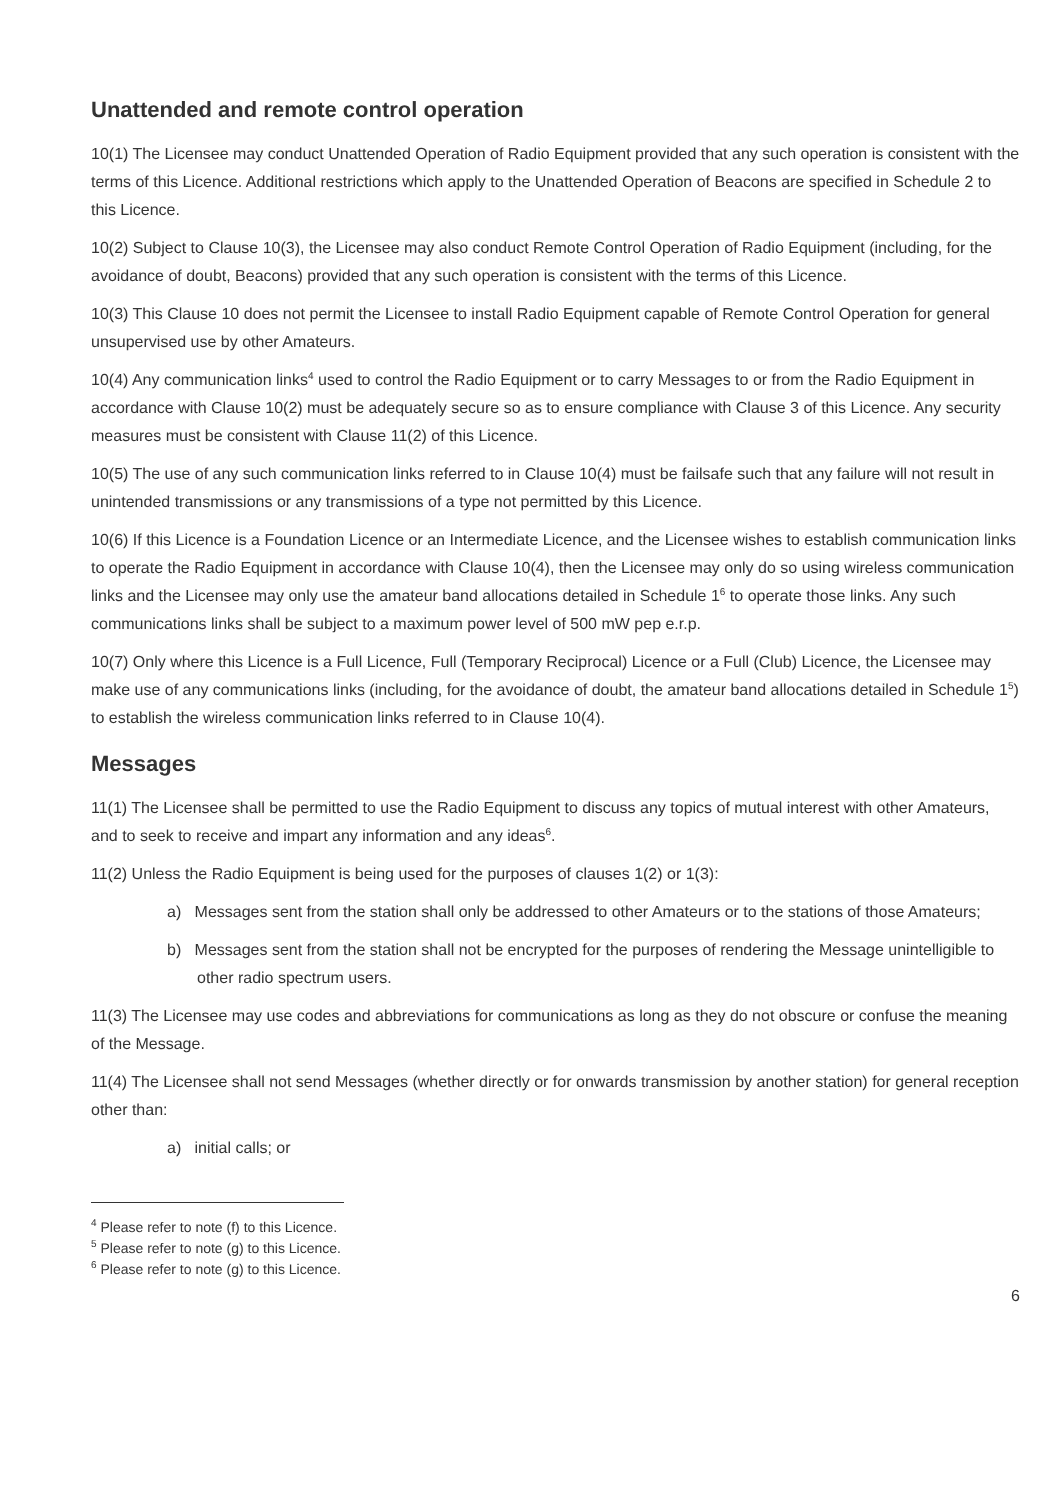Unattended and remote control operation
10(1) The Licensee may conduct Unattended Operation of Radio Equipment provided that any such operation is consistent with the terms of this Licence. Additional restrictions which apply to the Unattended Operation of Beacons are specified in Schedule 2 to this Licence.
10(2) Subject to Clause 10(3), the Licensee may also conduct Remote Control Operation of Radio Equipment (including, for the avoidance of doubt, Beacons) provided that any such operation is consistent with the terms of this Licence.
10(3) This Clause 10 does not permit the Licensee to install Radio Equipment capable of Remote Control Operation for general unsupervised use by other Amateurs.
10(4) Any communication links<sup>4</sup> used to control the Radio Equipment or to carry Messages to or from the Radio Equipment in accordance with Clause 10(2) must be adequately secure so as to ensure compliance with Clause 3 of this Licence. Any security measures must be consistent with Clause 11(2) of this Licence.
10(5) The use of any such communication links referred to in Clause 10(4) must be failsafe such that any failure will not result in unintended transmissions or any transmissions of a type not permitted by this Licence.
10(6) If this Licence is a Foundation Licence or an Intermediate Licence, and the Licensee wishes to establish communication links to operate the Radio Equipment in accordance with Clause 10(4), then the Licensee may only do so using wireless communication links and the Licensee may only use the amateur band allocations detailed in Schedule 1<sup>6</sup> to operate those links. Any such communications links shall be subject to a maximum power level of 500 mW pep e.r.p.
10(7) Only where this Licence is a Full Licence, Full (Temporary Reciprocal) Licence or a Full (Club) Licence, the Licensee may make use of any communications links (including, for the avoidance of doubt, the amateur band allocations detailed in Schedule 1<sup>5</sup>) to establish the wireless communication links referred to in Clause 10(4).
Messages
11(1) The Licensee shall be permitted to use the Radio Equipment to discuss any topics of mutual interest with other Amateurs, and to seek to receive and impart any information and any ideas<sup>6</sup>.
11(2) Unless the Radio Equipment is being used for the purposes of clauses 1(2) or 1(3):
a) Messages sent from the station shall only be addressed to other Amateurs or to the stations of those Amateurs;
b) Messages sent from the station shall not be encrypted for the purposes of rendering the Message unintelligible to other radio spectrum users.
11(3) The Licensee may use codes and abbreviations for communications as long as they do not obscure or confuse the meaning of the Message.
11(4) The Licensee shall not send Messages (whether directly or for onwards transmission by another station) for general reception other than:
a) initial calls; or
<sup>4</sup> Please refer to note (f) to this Licence.
<sup>5</sup> Please refer to note (g) to this Licence.
<sup>6</sup> Please refer to note (g) to this Licence.
6